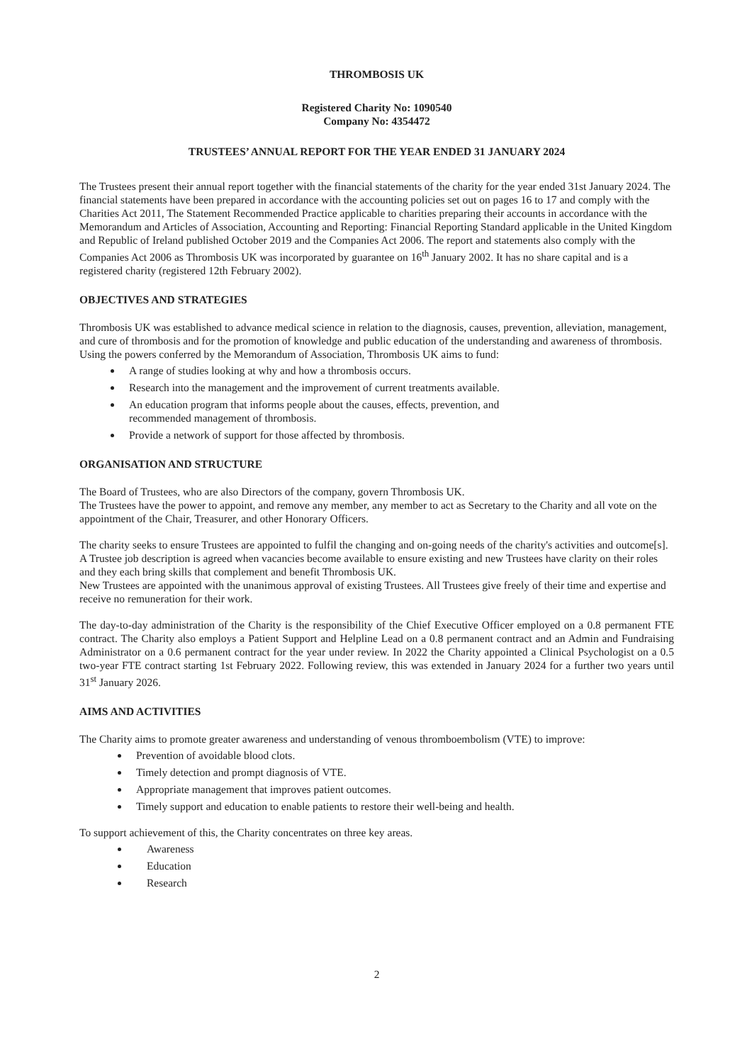THROMBOSIS UK
Registered Charity No: 1090540
Company No: 4354472
TRUSTEES’ ANNUAL REPORT FOR THE YEAR ENDED 31 JANUARY 2024
The Trustees present their annual report together with the financial statements of the charity for the year ended 31st January 2024. The financial statements have been prepared in accordance with the accounting policies set out on pages 16 to 17 and comply with the Charities Act 2011, The Statement Recommended Practice applicable to charities preparing their accounts in accordance with the Memorandum and Articles of Association, Accounting and Reporting: Financial Reporting Standard applicable in the United Kingdom and Republic of Ireland published October 2019 and the Companies Act 2006. The report and statements also comply with the Companies Act 2006 as Thrombosis UK was incorporated by guarantee on 16<sup>th</sup> January 2002. It has no share capital and is a registered charity (registered 12th February 2002).
OBJECTIVES AND STRATEGIES
Thrombosis UK was established to advance medical science in relation to the diagnosis, causes, prevention, alleviation, management, and cure of thrombosis and for the promotion of knowledge and public education of the understanding and awareness of thrombosis. Using the powers conferred by the Memorandum of Association, Thrombosis UK aims to fund:
A range of studies looking at why and how a thrombosis occurs.
Research into the management and the improvement of current treatments available.
An education program that informs people about the causes, effects, prevention, and
recommended management of thrombosis.
Provide a network of support for those affected by thrombosis.
ORGANISATION AND STRUCTURE
The Board of Trustees, who are also Directors of the company, govern Thrombosis UK.
The Trustees have the power to appoint, and remove any member, any member to act as Secretary to the Charity and all vote on the appointment of the Chair, Treasurer, and other Honorary Officers.
The charity seeks to ensure Trustees are appointed to fulfil the changing and on-going needs of the charity's activities and outcome[s]. A Trustee job description is agreed when vacancies become available to ensure existing and new Trustees have clarity on their roles and they each bring skills that complement and benefit Thrombosis UK.
New Trustees are appointed with the unanimous approval of existing Trustees. All Trustees give freely of their time and expertise and receive no remuneration for their work.
The day-to-day administration of the Charity is the responsibility of the Chief Executive Officer employed on a 0.8 permanent FTE contract. The Charity also employs a Patient Support and Helpline Lead on a 0.8 permanent contract and an Admin and Fundraising Administrator on a 0.6 permanent contract for the year under review. In 2022 the Charity appointed a Clinical Psychologist on a 0.5 two-year FTE contract starting 1st February 2022. Following review, this was extended in January 2024 for a further two years until 31<sup>st</sup> January 2026.
AIMS AND ACTIVITIES
The Charity aims to promote greater awareness and understanding of venous thromboembolism (VTE) to improve:
Prevention of avoidable blood clots.
Timely detection and prompt diagnosis of VTE.
Appropriate management that improves patient outcomes.
Timely support and education to enable patients to restore their well-being and health.
To support achievement of this, the Charity concentrates on three key areas.
Awareness
Education
Research
2